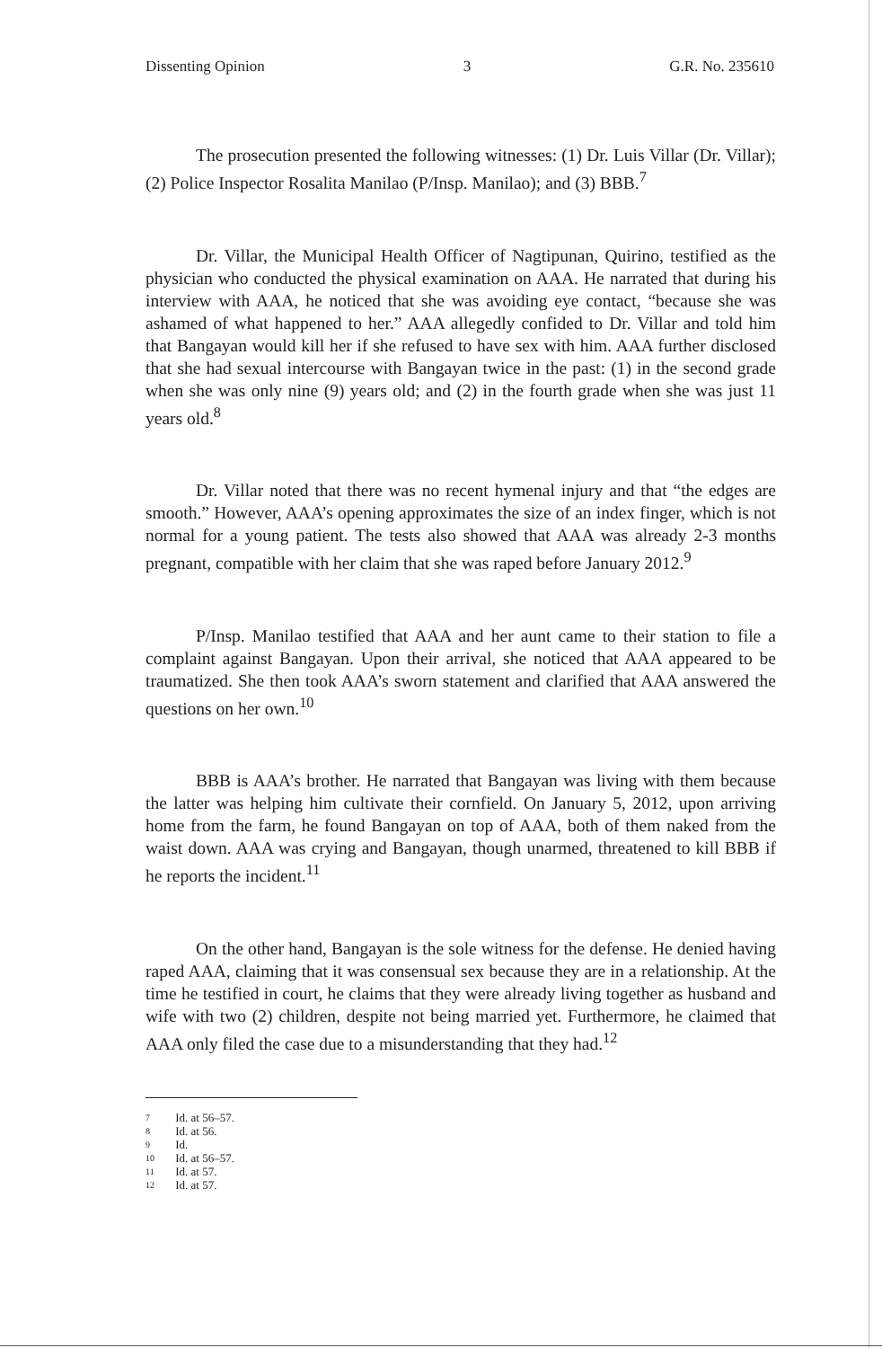Dissenting Opinion 3 G.R. No. 235610
The prosecution presented the following witnesses: (1) Dr. Luis Villar (Dr. Villar); (2) Police Inspector Rosalita Manilao (P/Insp. Manilao); and (3) BBB.<sup>7</sup>
Dr. Villar, the Municipal Health Officer of Nagtipunan, Quirino, testified as the physician who conducted the physical examination on AAA. He narrated that during his interview with AAA, he noticed that she was avoiding eye contact, “because she was ashamed of what happened to her.” AAA allegedly confided to Dr. Villar and told him that Bangayan would kill her if she refused to have sex with him. AAA further disclosed that she had sexual intercourse with Bangayan twice in the past: (1) in the second grade when she was only nine (9) years old; and (2) in the fourth grade when she was just 11 years old.<sup>8</sup>
Dr. Villar noted that there was no recent hymenal injury and that “the edges are smooth.” However, AAA’s opening approximates the size of an index finger, which is not normal for a young patient. The tests also showed that AAA was already 2-3 months pregnant, compatible with her claim that she was raped before January 2012.<sup>9</sup>
P/Insp. Manilao testified that AAA and her aunt came to their station to file a complaint against Bangayan. Upon their arrival, she noticed that AAA appeared to be traumatized. She then took AAA’s sworn statement and clarified that AAA answered the questions on her own.<sup>10</sup>
BBB is AAA’s brother. He narrated that Bangayan was living with them because the latter was helping him cultivate their cornfield. On January 5, 2012, upon arriving home from the farm, he found Bangayan on top of AAA, both of them naked from the waist down. AAA was crying and Bangayan, though unarmed, threatened to kill BBB if he reports the incident.<sup>11</sup>
On the other hand, Bangayan is the sole witness for the defense. He denied having raped AAA, claiming that it was consensual sex because they are in a relationship. At the time he testified in court, he claims that they were already living together as husband and wife with two (2) children, despite not being married yet. Furthermore, he claimed that AAA only filed the case due to a misunderstanding that they had.<sup>12</sup>
7 Id. at 56–57.
8 Id. at 56.
9 Id.
10 Id. at 56–57.
11 Id. at 57.
12 Id. at 57.